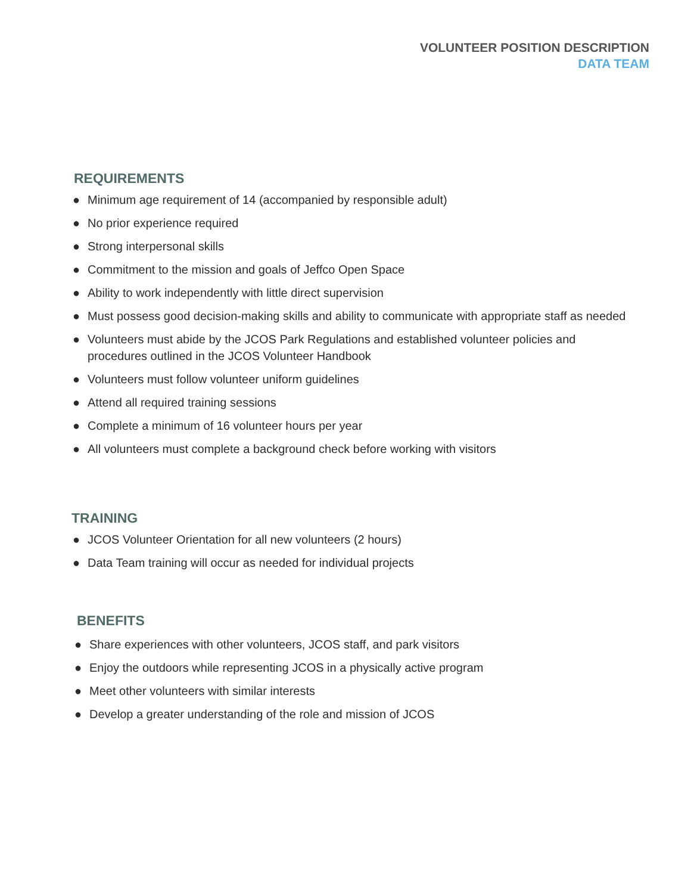VOLUNTEER POSITION DESCRIPTION
DATA TEAM
REQUIREMENTS
● Minimum age requirement of 14 (accompanied by responsible adult)
● No prior experience required
● Strong interpersonal skills
● Commitment to the mission and goals of Jeffco Open Space
● Ability to work independently with little direct supervision
● Must possess good decision-making skills and ability to communicate with appropriate staff as needed
● Volunteers must abide by the JCOS Park Regulations and established volunteer policies and procedures outlined in the JCOS Volunteer Handbook
● Volunteers must follow volunteer uniform guidelines
● Attend all required training sessions
● Complete a minimum of 16 volunteer hours per year
● All volunteers must complete a background check before working with visitors
TRAINING
● JCOS Volunteer Orientation for all new volunteers (2 hours)
● Data Team training will occur as needed for individual projects
BENEFITS
● Share experiences with other volunteers, JCOS staff, and park visitors
● Enjoy the outdoors while representing JCOS in a physically active program
● Meet other volunteers with similar interests
● Develop a greater understanding of the role and mission of JCOS